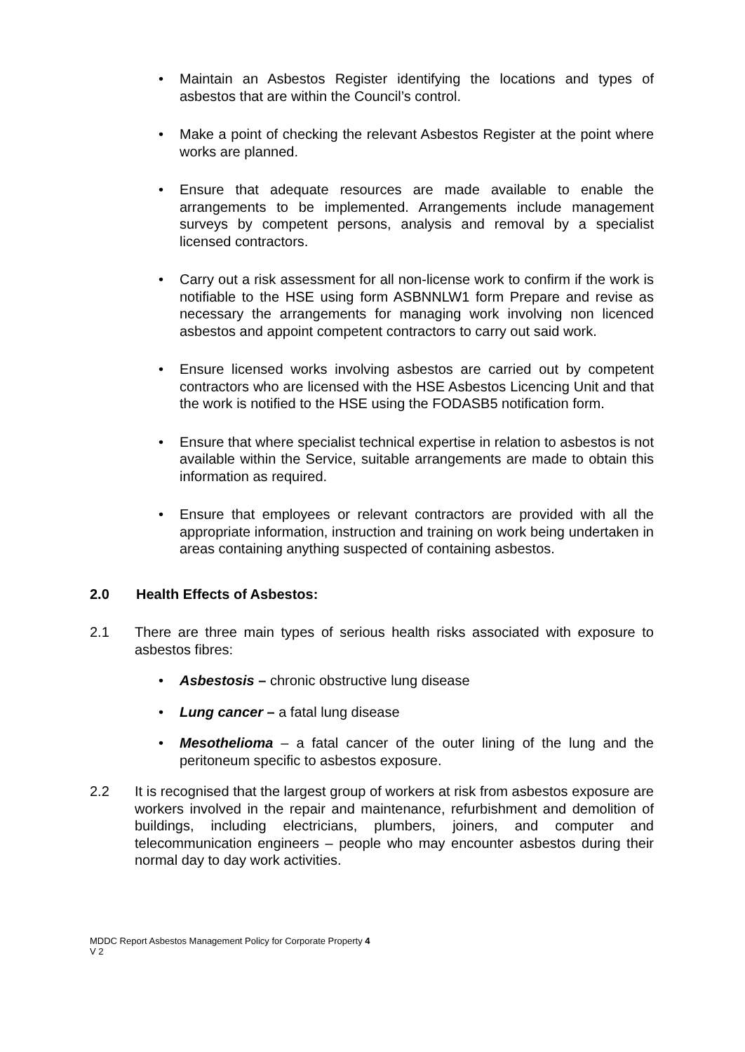• Maintain an Asbestos Register identifying the locations and types of asbestos that are within the Council’s control.
• Make a point of checking the relevant Asbestos Register at the point where works are planned.
• Ensure that adequate resources are made available to enable the arrangements to be implemented. Arrangements include management surveys by competent persons, analysis and removal by a specialist licensed contractors.
• Carry out a risk assessment for all non-license work to confirm if the work is notifiable to the HSE using form ASBNNLW1 form Prepare and revise as necessary the arrangements for managing work involving non licenced asbestos and appoint competent contractors to carry out said work.
• Ensure licensed works involving asbestos are carried out by competent contractors who are licensed with the HSE Asbestos Licencing Unit and that the work is notified to the HSE using the FODASB5 notification form.
• Ensure that where specialist technical expertise in relation to asbestos is not available within the Service, suitable arrangements are made to obtain this information as required.
• Ensure that employees or relevant contractors are provided with all the appropriate information, instruction and training on work being undertaken in areas containing anything suspected of containing asbestos.
2.0 Health Effects of Asbestos:
2.1 There are three main types of serious health risks associated with exposure to asbestos fibres:
• Asbestosis – chronic obstructive lung disease
• Lung cancer – a fatal lung disease
• Mesothelioma – a fatal cancer of the outer lining of the lung and the peritoneum specific to asbestos exposure.
2.2 It is recognised that the largest group of workers at risk from asbestos exposure are workers involved in the repair and maintenance, refurbishment and demolition of buildings, including electricians, plumbers, joiners, and computer and telecommunication engineers – people who may encounter asbestos during their normal day to day work activities.
MDDC Report Asbestos Management Policy for Corporate Property 4
V 2